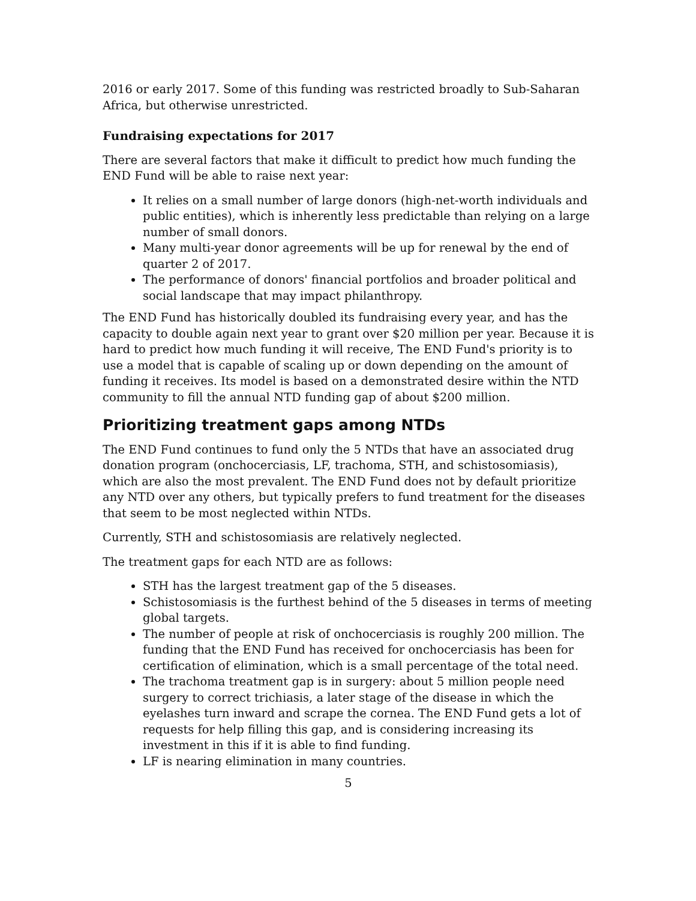2016 or early 2017. Some of this funding was restricted broadly to Sub-Saharan Africa, but otherwise unrestricted.
Fundraising expectations for 2017
There are several factors that make it difficult to predict how much funding the END Fund will be able to raise next year:
It relies on a small number of large donors (high-net-worth individuals and public entities), which is inherently less predictable than relying on a large number of small donors.
Many multi-year donor agreements will be up for renewal by the end of quarter 2 of 2017.
The performance of donors' financial portfolios and broader political and social landscape that may impact philanthropy.
The END Fund has historically doubled its fundraising every year, and has the capacity to double again next year to grant over $20 million per year. Because it is hard to predict how much funding it will receive, The END Fund's priority is to use a model that is capable of scaling up or down depending on the amount of funding it receives. Its model is based on a demonstrated desire within the NTD community to fill the annual NTD funding gap of about $200 million.
Prioritizing treatment gaps among NTDs
The END Fund continues to fund only the 5 NTDs that have an associated drug donation program (onchocerciasis, LF, trachoma, STH, and schistosomiasis), which are also the most prevalent. The END Fund does not by default prioritize any NTD over any others, but typically prefers to fund treatment for the diseases that seem to be most neglected within NTDs.
Currently, STH and schistosomiasis are relatively neglected.
The treatment gaps for each NTD are as follows:
STH has the largest treatment gap of the 5 diseases.
Schistosomiasis is the furthest behind of the 5 diseases in terms of meeting global targets.
The number of people at risk of onchocerciasis is roughly 200 million. The funding that the END Fund has received for onchocerciasis has been for certification of elimination, which is a small percentage of the total need.
The trachoma treatment gap is in surgery: about 5 million people need surgery to correct trichiasis, a later stage of the disease in which the eyelashes turn inward and scrape the cornea. The END Fund gets a lot of requests for help filling this gap, and is considering increasing its investment in this if it is able to find funding.
LF is nearing elimination in many countries.
5